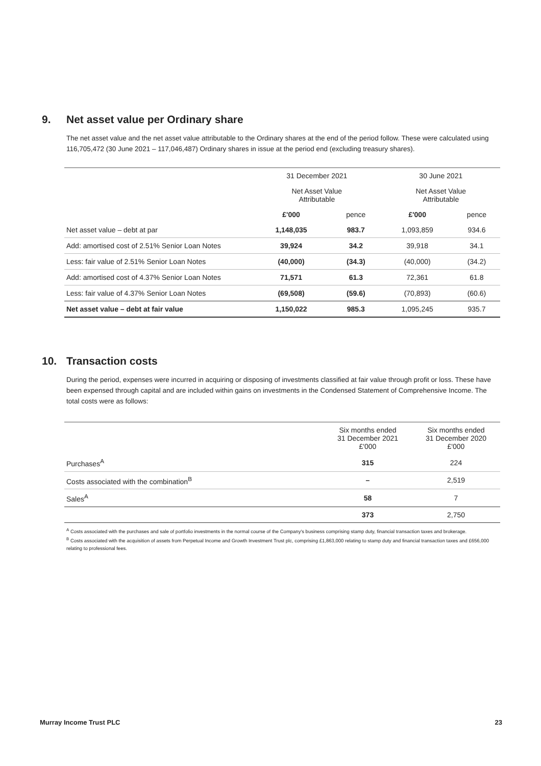9. Net asset value per Ordinary share
The net asset value and the net asset value attributable to the Ordinary shares at the end of the period follow. These were calculated using 116,705,472 (30 June 2021 – 117,046,487) Ordinary shares in issue at the period end (excluding treasury shares).
| | 31 December 2021 | | 30 June 2021 | |
| --- | --- | --- | --- | --- |
| | Net Asset Value Attributable | | Net Asset Value Attributable | |
| | £'000 | pence | £'000 | pence |
| Net asset value – debt at par | 1,148,035 | 983.7 | 1,093,859 | 934.6 |
| Add: amortised cost of 2.51% Senior Loan Notes | 39,924 | 34.2 | 39,918 | 34.1 |
| Less: fair value of 2.51% Senior Loan Notes | (40,000) | (34.3) | (40,000) | (34.2) |
| Add: amortised cost of 4.37% Senior Loan Notes | 71,571 | 61.3 | 72,361 | 61.8 |
| Less: fair value of 4.37% Senior Loan Notes | (69,508) | (59.6) | (70,893) | (60.6) |
| Net asset value – debt at fair value | 1,150,022 | 985.3 | 1,095,245 | 935.7 |
10. Transaction costs
During the period, expenses were incurred in acquiring or disposing of investments classified at fair value through profit or loss. These have been expensed through capital and are included within gains on investments in the Condensed Statement of Comprehensive Income. The total costs were as follows:
| | Six months ended 31 December 2021 £'000 | Six months ended 31 December 2020 £'000 |
| --- | --- | --- |
| Purchases<sup>A</sup> | 315 | 224 |
| Costs associated with the combination<sup>B</sup> | – | 2,519 |
| Sales<sup>A</sup> | 58 | 7 |
| | 373 | 2,750 |
<sup>A</sup> Costs associated with the purchases and sale of portfolio investments in the normal course of the Company's business comprising stamp duty, financial transaction taxes and brokerage.
<sup>B</sup> Costs associated with the acquisition of assets from Perpetual Income and Growth Investment Trust plc, comprising £1,863,000 relating to stamp duty and financial transaction taxes and £656,000 relating to professional fees.
Murray Income Trust PLC 23